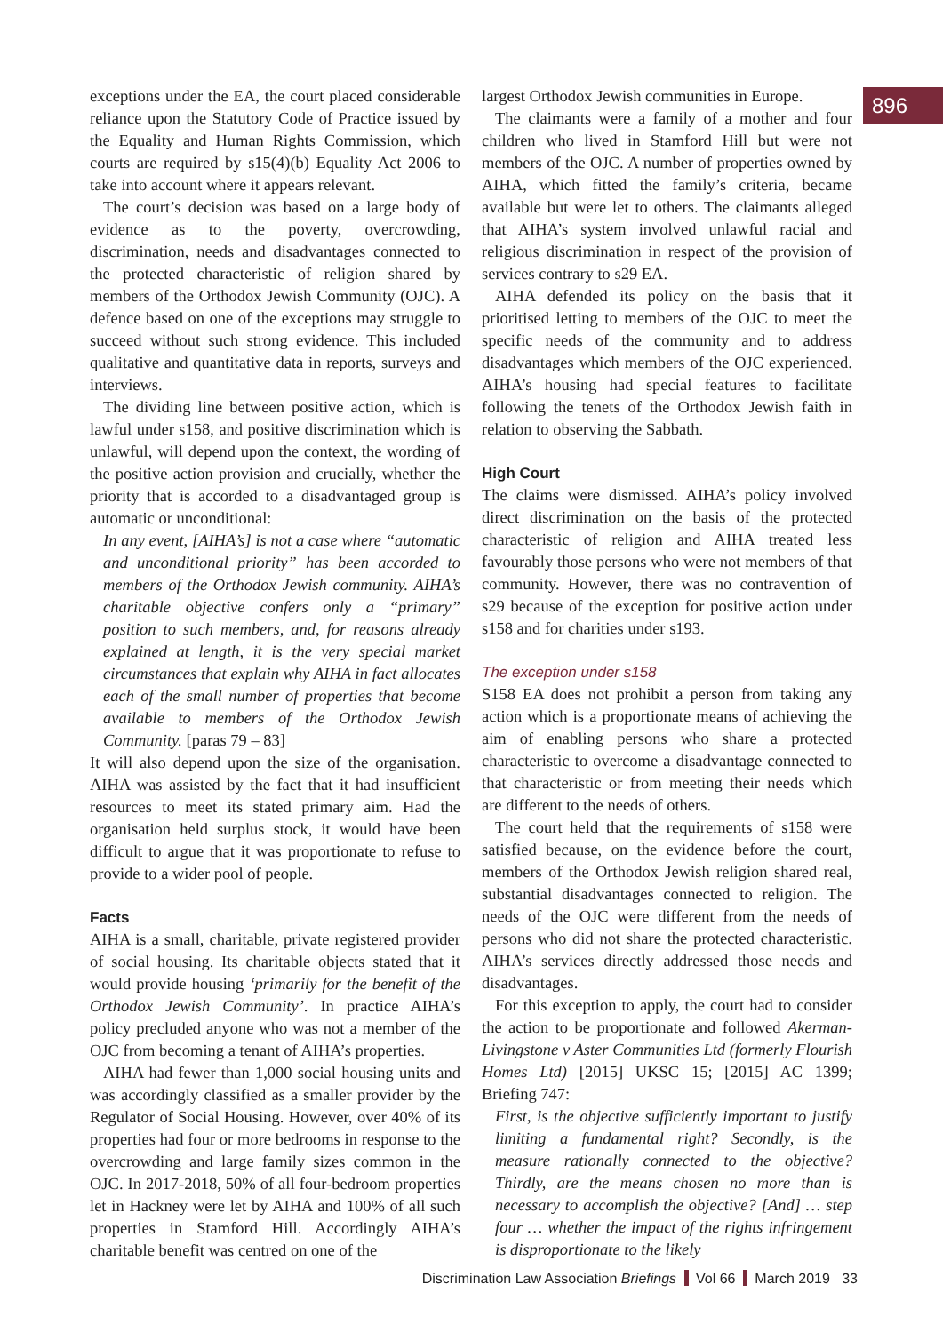896
exceptions under the EA, the court placed considerable reliance upon the Statutory Code of Practice issued by the Equality and Human Rights Commission, which courts are required by s15(4)(b) Equality Act 2006 to take into account where it appears relevant.
The court’s decision was based on a large body of evidence as to the poverty, overcrowding, discrimination, needs and disadvantages connected to the protected characteristic of religion shared by members of the Orthodox Jewish Community (OJC). A defence based on one of the exceptions may struggle to succeed without such strong evidence. This included qualitative and quantitative data in reports, surveys and interviews.
The dividing line between positive action, which is lawful under s158, and positive discrimination which is unlawful, will depend upon the context, the wording of the positive action provision and crucially, whether the priority that is accorded to a disadvantaged group is automatic or unconditional:
In any event, [AIHA’s] is not a case where “automatic and unconditional priority” has been accorded to members of the Orthodox Jewish community. AIHA’s charitable objective confers only a “primary” position to such members, and, for reasons already explained at length, it is the very special market circumstances that explain why AIHA in fact allocates each of the small number of properties that become available to members of the Orthodox Jewish Community. [paras 79 – 83]
It will also depend upon the size of the organisation. AIHA was assisted by the fact that it had insufficient resources to meet its stated primary aim. Had the organisation held surplus stock, it would have been difficult to argue that it was proportionate to refuse to provide to a wider pool of people.
Facts
AIHA is a small, charitable, private registered provider of social housing. Its charitable objects stated that it would provide housing ‘primarily for the benefit of the Orthodox Jewish Community’. In practice AIHA’s policy precluded anyone who was not a member of the OJC from becoming a tenant of AIHA’s properties.
AIHA had fewer than 1,000 social housing units and was accordingly classified as a smaller provider by the Regulator of Social Housing. However, over 40% of its properties had four or more bedrooms in response to the overcrowding and large family sizes common in the OJC. In 2017-2018, 50% of all four-bedroom properties let in Hackney were let by AIHA and 100% of all such properties in Stamford Hill. Accordingly AIHA’s charitable benefit was centred on one of the
largest Orthodox Jewish communities in Europe.
The claimants were a family of a mother and four children who lived in Stamford Hill but were not members of the OJC. A number of properties owned by AIHA, which fitted the family’s criteria, became available but were let to others. The claimants alleged that AIHA’s system involved unlawful racial and religious discrimination in respect of the provision of services contrary to s29 EA.
AIHA defended its policy on the basis that it prioritised letting to members of the OJC to meet the specific needs of the community and to address disadvantages which members of the OJC experienced. AIHA’s housing had special features to facilitate following the tenets of the Orthodox Jewish faith in relation to observing the Sabbath.
High Court
The claims were dismissed. AIHA’s policy involved direct discrimination on the basis of the protected characteristic of religion and AIHA treated less favourably those persons who were not members of that community. However, there was no contravention of s29 because of the exception for positive action under s158 and for charities under s193.
The exception under s158
S158 EA does not prohibit a person from taking any action which is a proportionate means of achieving the aim of enabling persons who share a protected characteristic to overcome a disadvantage connected to that characteristic or from meeting their needs which are different to the needs of others.
The court held that the requirements of s158 were satisfied because, on the evidence before the court, members of the Orthodox Jewish religion shared real, substantial disadvantages connected to religion. The needs of the OJC were different from the needs of persons who did not share the protected characteristic. AIHA’s services directly addressed those needs and disadvantages.
For this exception to apply, the court had to consider the action to be proportionate and followed Akerman-Livingstone v Aster Communities Ltd (formerly Flourish Homes Ltd) [2015] UKSC 15; [2015] AC 1399; Briefing 747:
First, is the objective sufficiently important to justify limiting a fundamental right? Secondly, is the measure rationally connected to the objective? Thirdly, are the means chosen no more than is necessary to accomplish the objective? [And] … step four … whether the impact of the rights infringement is disproportionate to the likely
Discrimination Law Association Briefings Vol 66 March 2019 33